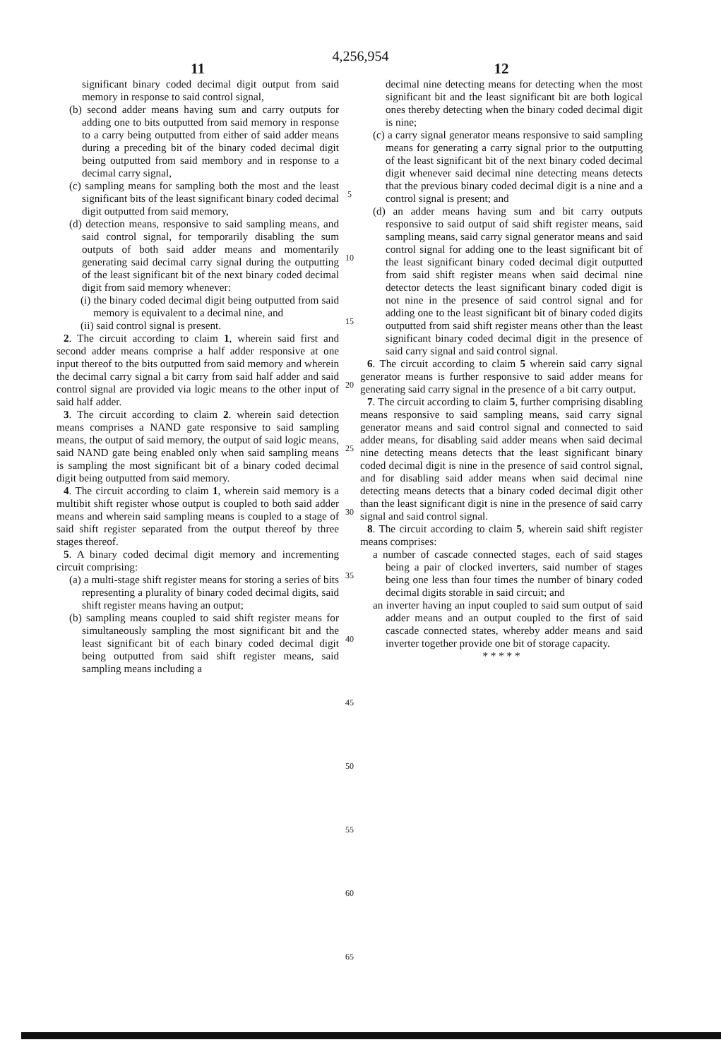4,256,954
11
significant binary coded decimal digit output from said memory in response to said control signal,
(b) second adder means having sum and carry outputs for adding one to bits outputted from said memory in response to a carry being outputted from either of said adder means during a preceding bit of the binary coded decimal digit being outputted from said membory and in response to a decimal carry signal,
(c) sampling means for sampling both the most and the least significant bits of the least significant binary coded decimal digit outputted from said memory,
(d) detection means, responsive to said sampling means, and said control signal, for temporarily disabling the sum outputs of both said adder means and momentarily generating said decimal carry signal during the outputting of the least significant bit of the next binary coded decimal digit from said memory whenever:
(i) the binary coded decimal digit being outputted from said memory is equivalent to a decimal nine, and
(ii) said control signal is present.
2. The circuit according to claim 1, wherein said first and second adder means comprise a half adder responsive at one input thereof to the bits outputted from said memory and wherein the decimal carry signal a bit carry from said half adder and said control signal are provided via logic means to the other input of said half adder.
3. The circuit according to claim 2. wherein said detection means comprises a NAND gate responsive to said sampling means, the output of said memory, the output of said logic means, said NAND gate being enabled only when said sampling means is sampling the most significant bit of a binary coded decimal digit being outputted from said memory.
4. The circuit according to claim 1, wherein said memory is a multibit shift register whose output is coupled to both said adder means and wherein said sampling means is coupled to a stage of said shift register separated from the output thereof by three stages thereof.
5. A binary coded decimal digit memory and incrementing circuit comprising:
(a) a multi-stage shift register means for storing a series of bits representing a plurality of binary coded decimal digits, said shift register means having an output;
(b) sampling means coupled to said shift register means for simultaneously sampling the most significant bit and the least significant bit of each binary coded decimal digit being outputted from said shift register means, said sampling means including a
5
10
15
20
25
30
35
40
45
50
55
60
65
12
decimal nine detecting means for detecting when the most significant bit and the least significant bit are both logical ones thereby detecting when the binary coded decimal digit is nine;
(c) a carry signal generator means responsive to said sampling means for generating a carry signal prior to the outputting of the least significant bit of the next binary coded decimal digit whenever said decimal nine detecting means detects that the previous binary coded decimal digit is a nine and a control signal is present; and
(d) an adder means having sum and bit carry outputs responsive to said output of said shift register means, said sampling means, said carry signal generator means and said control signal for adding one to the least significant bit of the least significant binary coded decimal digit outputted from said shift register means when said decimal nine detector detects the least significant binary coded digit is not nine in the presence of said control signal and for adding one to the least significant bit of binary coded digits outputted from said shift register means other than the least significant binary coded decimal digit in the presence of said carry signal and said control signal.
6. The circuit according to claim 5 wherein said carry signal generator means is further responsive to said adder means for generating said carry signal in the presence of a bit carry output.
7. The circuit according to claim 5, further comprising disabling means responsive to said sampling means, said carry signal generator means and said control signal and connected to said adder means, for disabling said adder means when said decimal nine detecting means detects that the least significant binary coded decimal digit is nine in the presence of said control signal, and for disabling said adder means when said decimal nine detecting means detects that a binary coded decimal digit other than the least significant digit is nine in the presence of said carry signal and said control signal.
8. The circuit according to claim 5, wherein said shift register means comprises:
a number of cascade connected stages, each of said stages being a pair of clocked inverters, said number of stages being one less than four times the number of binary coded decimal digits storable in said circuit; and
an inverter having an input coupled to said sum output of said adder means and an output coupled to the first of said cascade connected states, whereby adder means and said inverter together provide one bit of storage capacity.
* * * * *